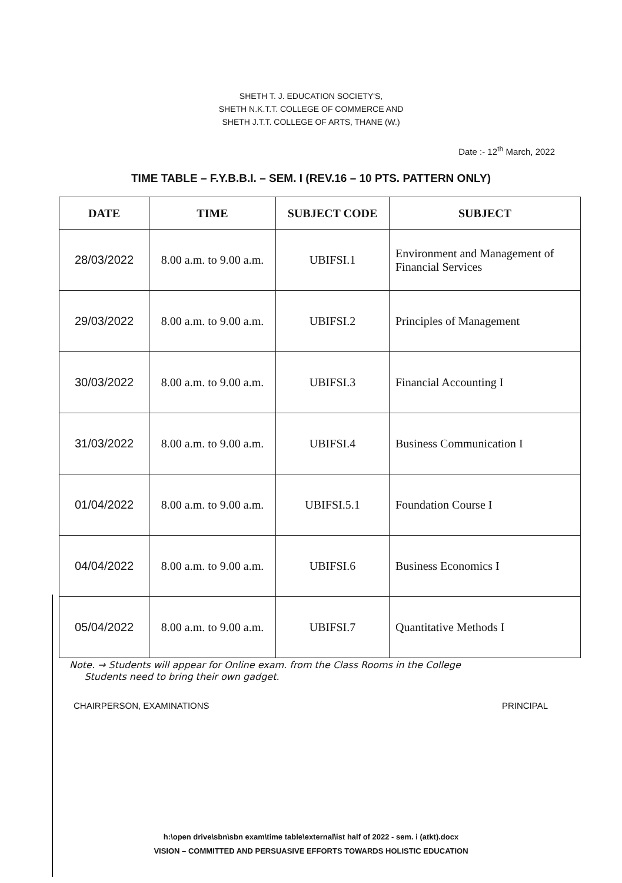SHETH T. J. EDUCATION SOCIETY'S,
SHETH N.K.T.T. COLLEGE OF COMMERCE AND
SHETH J.T.T. COLLEGE OF ARTS, THANE (W.)
Date :- 12<sup>th</sup> March, 2022
TIME TABLE – F.Y.B.B.I. – SEM. I (REV.16 – 10 PTS. PATTERN ONLY)
| DATE | TIME | SUBJECT CODE | SUBJECT |
| --- | --- | --- | --- |
| 28/03/2022 | 8.00 a.m. to 9.00 a.m. | UBIFSI.1 | Environment and Management of Financial Services |
| 29/03/2022 | 8.00 a.m. to 9.00 a.m. | UBIFSI.2 | Principles of Management |
| 30/03/2022 | 8.00 a.m. to 9.00 a.m. | UBIFSI.3 | Financial Accounting I |
| 31/03/2022 | 8.00 a.m. to 9.00 a.m. | UBIFSI.4 | Business Communication I |
| 01/04/2022 | 8.00 a.m. to 9.00 a.m. | UBIFSI.5.1 | Foundation Course I |
| 04/04/2022 | 8.00 a.m. to 9.00 a.m. | UBIFSI.6 | Business Economics I |
| 05/04/2022 | 8.00 a.m. to 9.00 a.m. | UBIFSI.7 | Quantitative Methods I |
Note. → Students will appear for Online exam. from the Class Rooms in the College
Students need to bring their own gadget.
CHAIRPERSON, EXAMINATIONS PRINCIPAL
h:\open drive\sbn\sbn exam\time table\external\ist half of 2022 - sem. i (atkt).docx
VISION – COMMITTED AND PERSUASIVE EFFORTS TOWARDS HOLISTIC EDUCATION